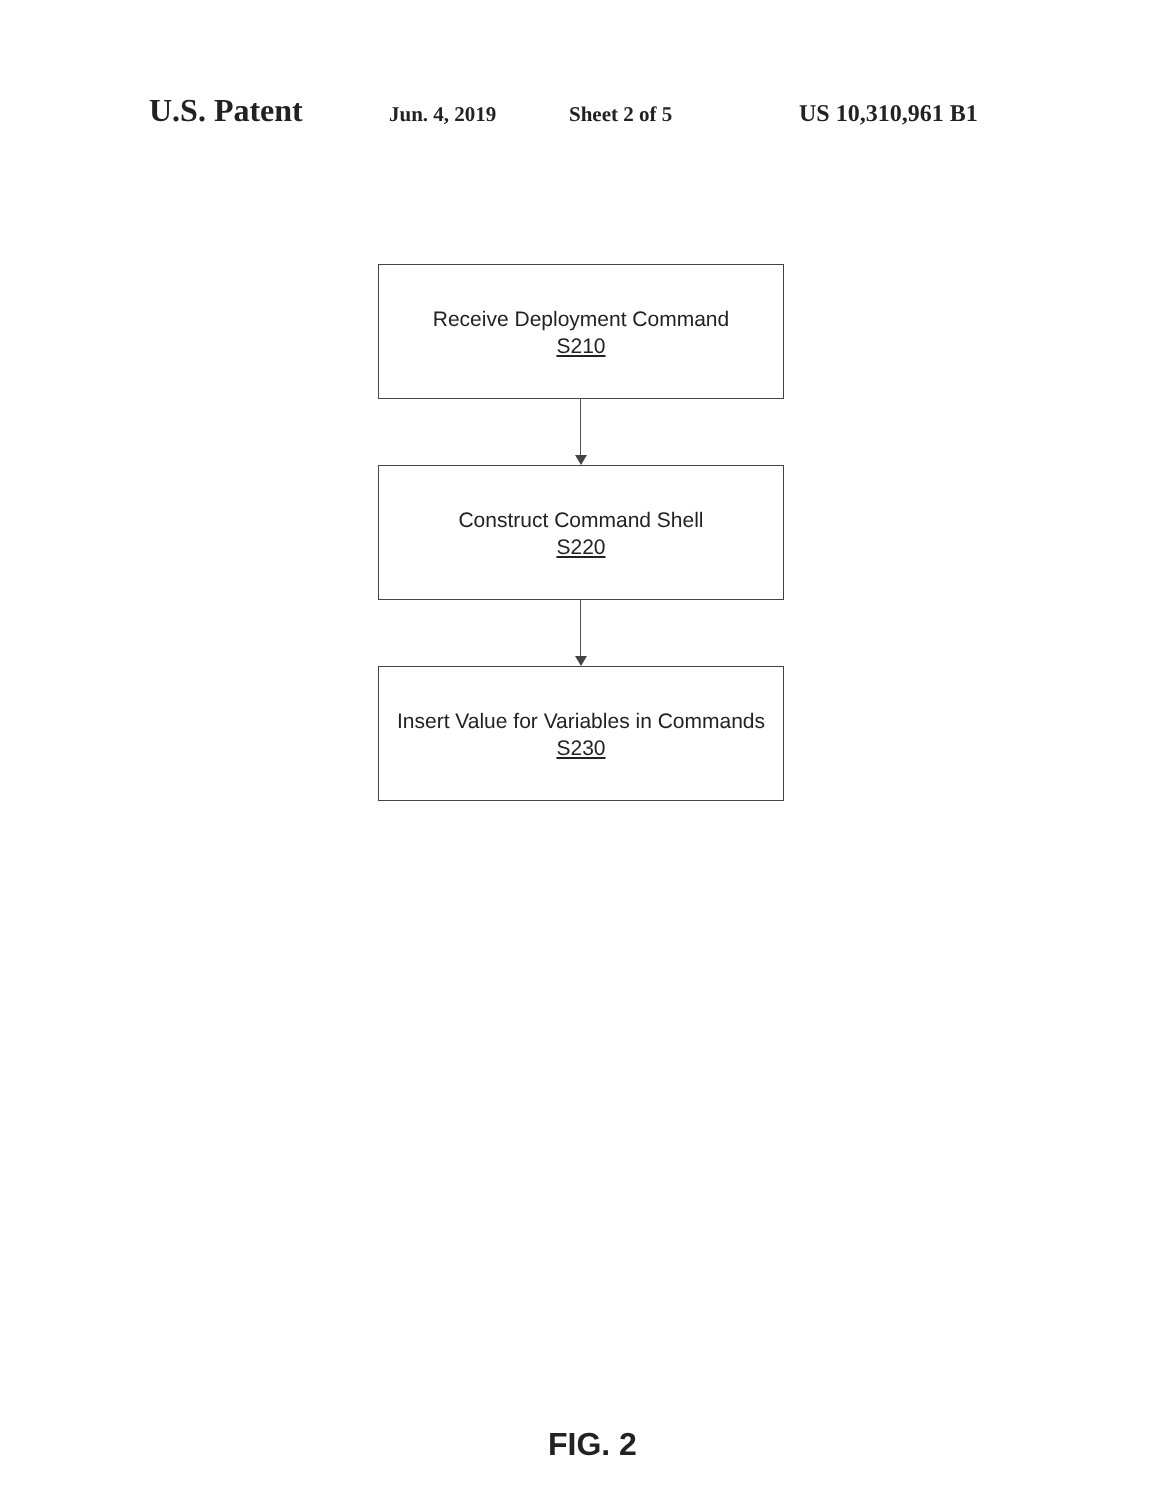U.S. Patent Jun. 4, 2019 Sheet 2 of 5 US 10,310,961 B1
Receive Deployment Command
S210
Construct Command Shell
S220
Insert Value for Variables in Commands
S230
FIG. 2